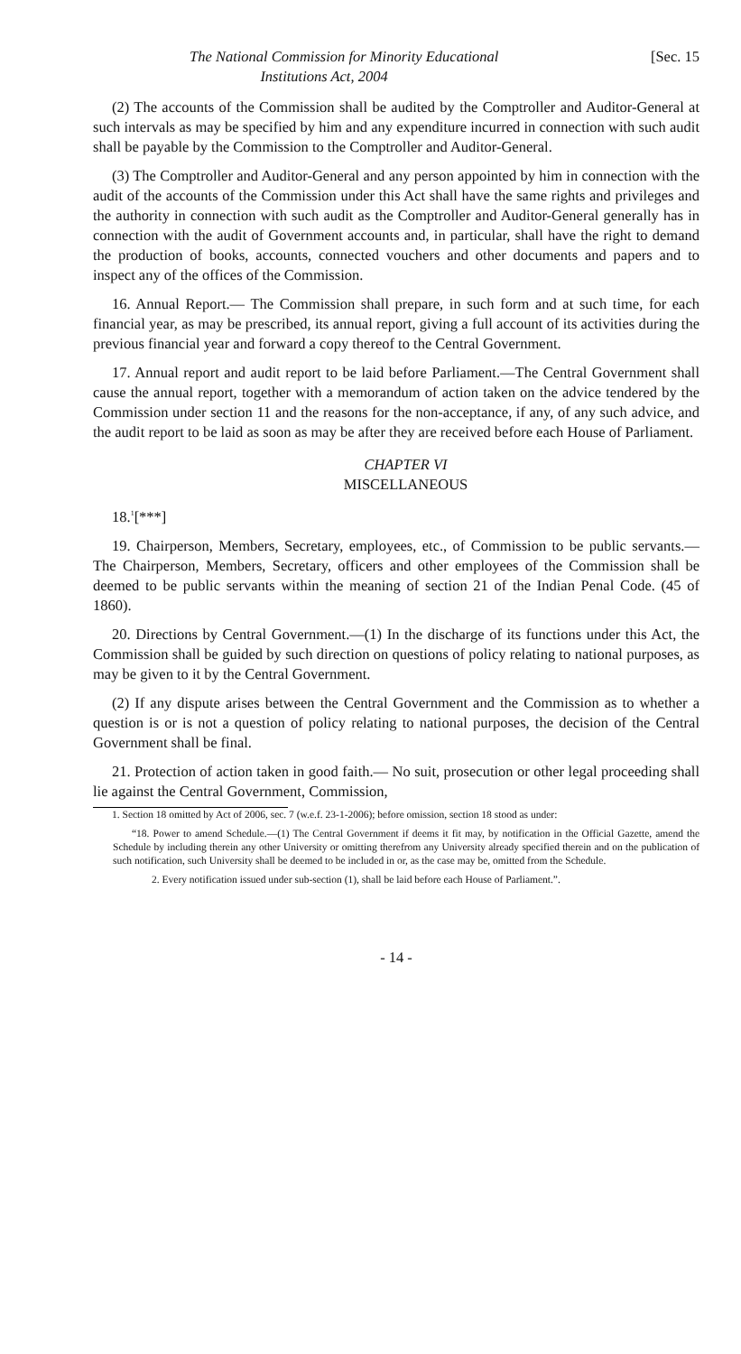The National Commission for Minority Educational
Institutions Act, 2004 [Sec. 15
(2) The accounts of the Commission shall be audited by the Comptroller and Auditor-General at such intervals as may be specified by him and any expenditure incurred in connection with such audit shall be payable by the Commission to the Comptroller and Auditor-General.
(3) The Comptroller and Auditor-General and any person appointed by him in connection with the audit of the accounts of the Commission under this Act shall have the same rights and privileges and the authority in connection with such audit as the Comptroller and Auditor-General generally has in connection with the audit of Government accounts and, in particular, shall have the right to demand the production of books, accounts, connected vouchers and other documents and papers and to inspect any of the offices of the Commission.
16. Annual Report.— The Commission shall prepare, in such form and at such time, for each financial year, as may be prescribed, its annual report, giving a full account of its activities during the previous financial year and forward a copy thereof to the Central Government.
17. Annual report and audit report to be laid before Parliament.—The Central Government shall cause the annual report, together with a memorandum of action taken on the advice tendered by the Commission under section 11 and the reasons for the non-acceptance, if any, of any such advice, and the audit report to be laid as soon as may be after they are received before each House of Parliament.
CHAPTER VI
MISCELLANEOUS
18.<sup>1</sup>[***]
19. Chairperson, Members, Secretary, employees, etc., of Commission to be public servants.— The Chairperson, Members, Secretary, officers and other employees of the Commission shall be deemed to be public servants within the meaning of section 21 of the Indian Penal Code. (45 of 1860).
20. Directions by Central Government.—(1) In the discharge of its functions under this Act, the Commission shall be guided by such direction on questions of policy relating to national purposes, as may be given to it by the Central Government.
(2) If any dispute arises between the Central Government and the Commission as to whether a question is or is not a question of policy relating to national purposes, the decision of the Central Government shall be final.
21. Protection of action taken in good faith.— No suit, prosecution or other legal proceeding shall lie against the Central Government, Commission,
1. Section 18 omitted by Act of 2006, sec. 7 (w.e.f. 23-1-2006); before omission, section 18 stood as under:
“18. Power to amend Schedule.—(1) The Central Government if deems it fit may, by notification in the Official Gazette, amend the Schedule by including therein any other University or omitting therefrom any University already specified therein and on the publication of such notification, such University shall be deemed to be included in or, as the case may be, omitted from the Schedule.
2. Every notification issued under sub-section (1), shall be laid before each House of Parliament.”.
- 14 -